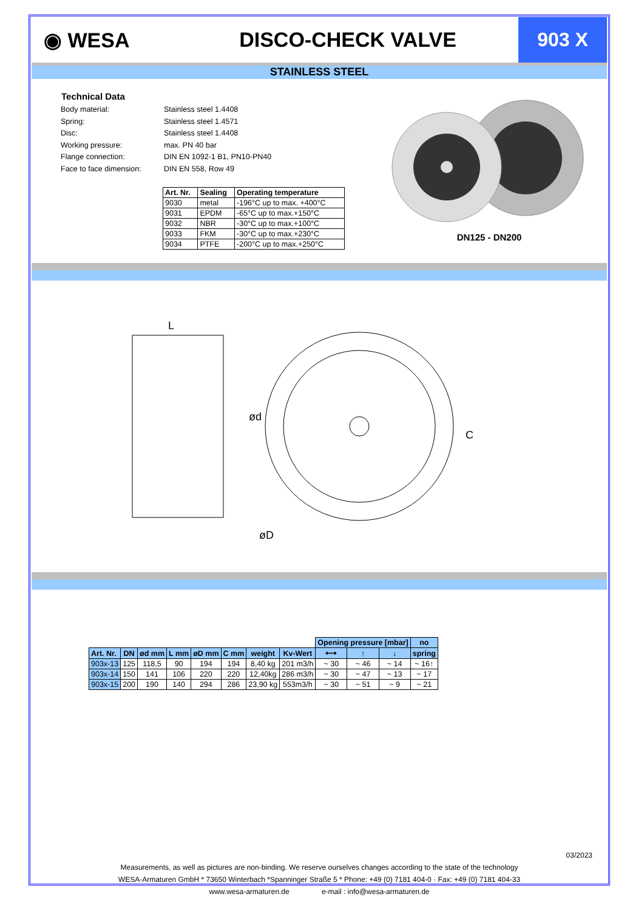◉ WESA DISCO-CHECK VALVE
903 X
STAINLESS STEEL
Technical Data
Body material:
Spring:
Disc:
Working pressure:
Flange connection:
Face to face dimension:
Stainless steel 1.4408
Stainless steel 1.4571
Stainless steel 1.4408
max. PN 40 bar
DIN EN 1092-1 B1, PN10-PN40
DIN EN 558, Row 49
| Art. Nr. | Sealing | Operating temperature |
| --- | --- | --- |
| 9030 | metal | -196°C up to max. +400°C |
| 9031 | EPDM | -65°C up to max.+150°C |
| 9032 | NBR | -30°C up to max.+100°C |
| 9033 | FKM | -30°C up to max.+230°C |
| 9034 | PTFE | -200°C up to max.+250°C |
DN125 - DN200
L
ød
øD
C
| | | | | | | | | Opening pressure [mbar] | | | no |
| Art. Nr. | DN | ød mm | L mm | øD mm | C mm | weight | Kv-Wert | ⟷ | ↑ | ↓ | spring |
| 903x-13 | 125 | 118,5 | 90 | 194 | 194 | 8,40 kg | 201 m3/h | ~ 30 | ~ 46 | ~ 14 | ~ 16↑ |
| 903x-14 | 150 | 141 | 106 | 220 | 220 | 12,40kg | 286 m3/h | ~ 30 | ~ 47 | ~ 13 | ~ 17 |
| 903x-15 | 200 | 190 | 140 | 294 | 286 | 23,90 kg | 553m3/h | ~ 30 | ~ 51 | ~ 9 | ~ 21 |
03/2023
Measurements, as well as pictures are non-binding. We reserve ourselves changes according to the state of the technology
WESA-Armaturen GmbH * 73650 Winterbach *Spanninger Straße 5 * Phone: +49 (0) 7181 404-0 · Fax: +49 (0) 7181 404-33
www.wesa-armaturen.de e-mail : info@wesa-armaturen.de